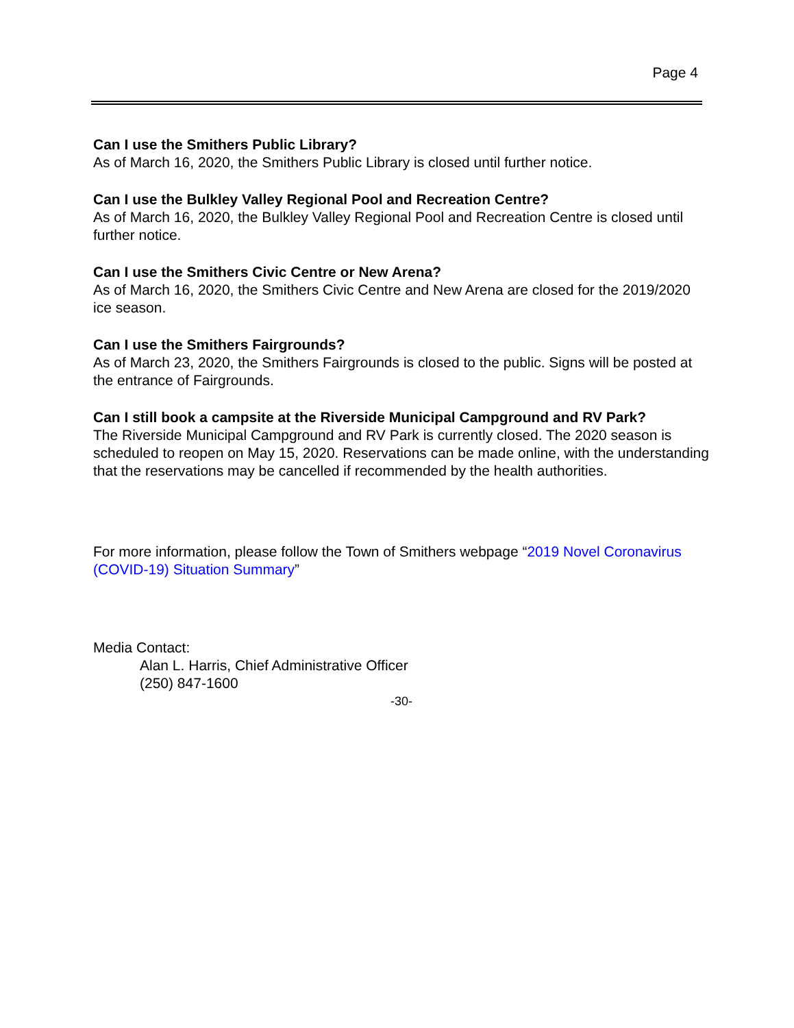Page 4
Can I use the Smithers Public Library?
As of March 16, 2020, the Smithers Public Library is closed until further notice.
Can I use the Bulkley Valley Regional Pool and Recreation Centre?
As of March 16, 2020, the Bulkley Valley Regional Pool and Recreation Centre is closed until further notice.
Can I use the Smithers Civic Centre or New Arena?
As of March 16, 2020, the Smithers Civic Centre and New Arena are closed for the 2019/2020 ice season.
Can I use the Smithers Fairgrounds?
As of March 23, 2020, the Smithers Fairgrounds is closed to the public. Signs will be posted at the entrance of Fairgrounds.
Can I still book a campsite at the Riverside Municipal Campground and RV Park?
The Riverside Municipal Campground and RV Park is currently closed. The 2020 season is scheduled to reopen on May 15, 2020. Reservations can be made online, with the understanding that the reservations may be cancelled if recommended by the health authorities.
For more information, please follow the Town of Smithers webpage “2019 Novel Coronavirus (COVID-19) Situation Summary”
Media Contact:
Alan L. Harris, Chief Administrative Officer
(250) 847-1600
-30-